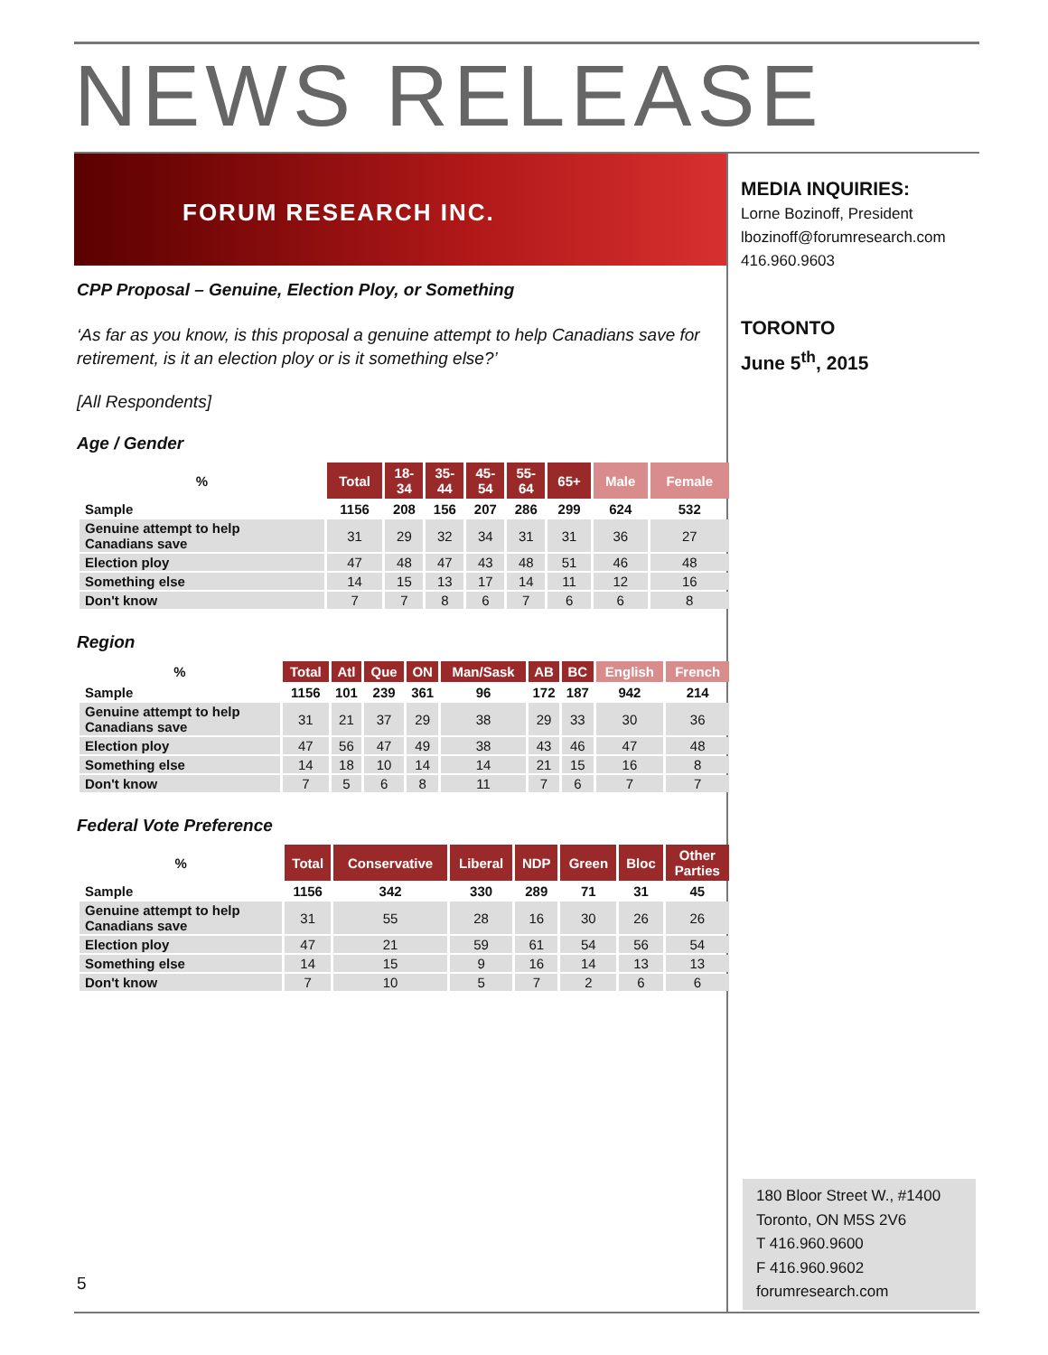NEWS RELEASE
FORUM RESEARCH INC.
CPP Proposal – Genuine, Election Ploy, or Something
‘As far as you know, is this proposal a genuine attempt to help Canadians save for retirement, is it an election ploy or is it something else?’
[All Respondents]
Age / Gender
| % | Total | 18- 34 | 35- 44 | 45- 54 | 55- 64 | 65+ | Male | Female |
| --- | --- | --- | --- | --- | --- | --- | --- | --- |
| Sample | 1156 | 208 | 156 | 207 | 286 | 299 | 624 | 532 |
| Genuine attempt to help Canadians save | 31 | 29 | 32 | 34 | 31 | 31 | 36 | 27 |
| Election ploy | 47 | 48 | 47 | 43 | 48 | 51 | 46 | 48 |
| Something else | 14 | 15 | 13 | 17 | 14 | 11 | 12 | 16 |
| Don't know | 7 | 7 | 8 | 6 | 7 | 6 | 6 | 8 |
Region
| % | Total | Atl | Que | ON | Man/Sask | AB | BC | English | French |
| --- | --- | --- | --- | --- | --- | --- | --- | --- | --- |
| Sample | 1156 | 101 | 239 | 361 | 96 | 172 | 187 | 942 | 214 |
| Genuine attempt to help Canadians save | 31 | 21 | 37 | 29 | 38 | 29 | 33 | 30 | 36 |
| Election ploy | 47 | 56 | 47 | 49 | 38 | 43 | 46 | 47 | 48 |
| Something else | 14 | 18 | 10 | 14 | 14 | 21 | 15 | 16 | 8 |
| Don't know | 7 | 5 | 6 | 8 | 11 | 7 | 6 | 7 | 7 |
Federal Vote Preference
| % | Total | Conservative | Liberal | NDP | Green | Bloc | Other Parties |
| --- | --- | --- | --- | --- | --- | --- | --- |
| Sample | 1156 | 342 | 330 | 289 | 71 | 31 | 45 |
| Genuine attempt to help Canadians save | 31 | 55 | 28 | 16 | 30 | 26 | 26 |
| Election ploy | 47 | 21 | 59 | 61 | 54 | 56 | 54 |
| Something else | 14 | 15 | 9 | 16 | 14 | 13 | 13 |
| Don't know | 7 | 10 | 5 | 7 | 2 | 6 | 6 |
MEDIA INQUIRIES:
Lorne Bozinoff, President
lbozinoff@forumresearch.com
416.960.9603
TORONTO
June 5<sup>th</sup>, 2015
180 Bloor Street W., #1400
Toronto, ON M5S 2V6
T 416.960.9600
F 416.960.9602
forumresearch.com
5